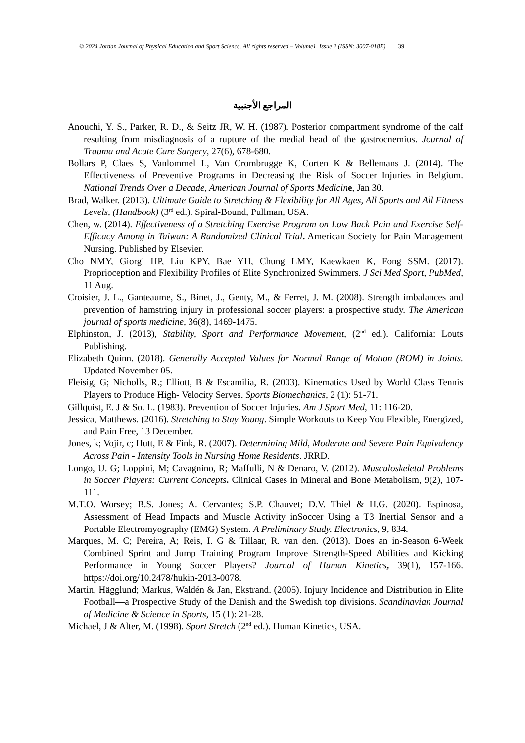© 2024 Jordan Journal of Physical Education and Sport Science. All rights reserved – Volume1, Issue 2 (ISSN: 3007-018X) 39
المراجع الأجنبية
Anouchi, Y. S., Parker, R. D., & Seitz JR, W. H. (1987). Posterior compartment syndrome of the calf resulting from misdiagnosis of a rupture of the medial head of the gastrocnemius. Journal of Trauma and Acute Care Surgery, 27(6), 678-680.
Bollars P, Claes S, Vanlommel L, Van Crombrugge K, Corten K & Bellemans J. (2014). The Effectiveness of Preventive Programs in Decreasing the Risk of Soccer Injuries in Belgium. National Trends Over a Decade, American Journal of Sports Medicin e, Jan 30.
Brad, Walker. (2013). Ultimate Guide to Stretching & Flexibility for All Ages, All Sports and All Fitness Levels, (Handbook) (3<sup>rd</sup> ed.). Spiral-Bound, Pullman, USA.
Chen, w. (2014). Effectiveness of a Stretching Exercise Program on Low Back Pain and Exercise Self-Efficacy Among in Taiwan: A Randomized Clinical Trial. American Society for Pain Management Nursing. Published by Elsevier.
Cho NMY, Giorgi HP, Liu KPY, Bae YH, Chung LMY, Kaewkaen K, Fong SSM. (2017). Proprioception and Flexibility Profiles of Elite Synchronized Swimmers. J Sci Med Sport, PubMed, 11 Aug.
Croisier, J. L., Ganteaume, S., Binet, J., Genty, M., & Ferret, J. M. (2008). Strength imbalances and prevention of hamstring injury in professional soccer players: a prospective study. The American journal of sports medicine, 36(8), 1469-1475.
Elphinston, J. (2013), Stability, Sport and Performance Movement, (2<sup>nd</sup> ed.). California: Louts Publishing.
Elizabeth Quinn. (2018). Generally Accepted Values for Normal Range of Motion (ROM) in Joints. Updated November 05.
Fleisig, G; Nicholls, R.; Elliott, B & Escamilia, R. (2003). Kinematics Used by World Class Tennis Players to Produce High- Velocity Serves. Sports Biomechanics, 2 (1): 51-71.
Gillquist, E. J & So. L. (1983). Prevention of Soccer Injuries. Am J Sport Med, 11: 116-20.
Jessica, Matthews. (2016). Stretching to Stay Young. Simple Workouts to Keep You Flexible, Energized, and Pain Free, 13 December.
Jones, k; Vojir, c; Hutt, E & Fink, R. (2007). Determining Mild, Moderate and Severe Pain Equivalency Across Pain - Intensity Tools in Nursing Home Residents. JRRD.
Longo, U. G; Loppini, M; Cavagnino, R; Maffulli, N & Denaro, V. (2012). Musculoskeletal Problems in Soccer Players: Current Concepts. Clinical Cases in Mineral and Bone Metabolism, 9(2), 107-111.
M.T.O. Worsey; B.S. Jones; A. Cervantes; S.P. Chauvet; D.V. Thiel & H.G. (2020). Espinosa, Assessment of Head Impacts and Muscle Activity inSoccer Using a T3 Inertial Sensor and a Portable Electromyography (EMG) System. A Preliminary Study. Electronics, 9, 834.
Marques, M. C; Pereira, A; Reis, I. G & Tillaar, R. van den. (2013). Does an in-Season 6-Week Combined Sprint and Jump Training Program Improve Strength-Speed Abilities and Kicking Performance in Young Soccer Players? Journal of Human Kinetics, 39(1), 157-166. https://doi.org/10.2478/hukin-2013-0078.
Martin, Hägglund; Markus, Waldén & Jan, Ekstrand. (2005). Injury Incidence and Distribution in Elite Football—a Prospective Study of the Danish and the Swedish top divisions. Scandinavian Journal of Medicine & Science in Sports, 15 (1): 21-28.
Michael, J & Alter, M. (1998). Sport Stretch (2<sup>nd</sup> ed.). Human Kinetics, USA.